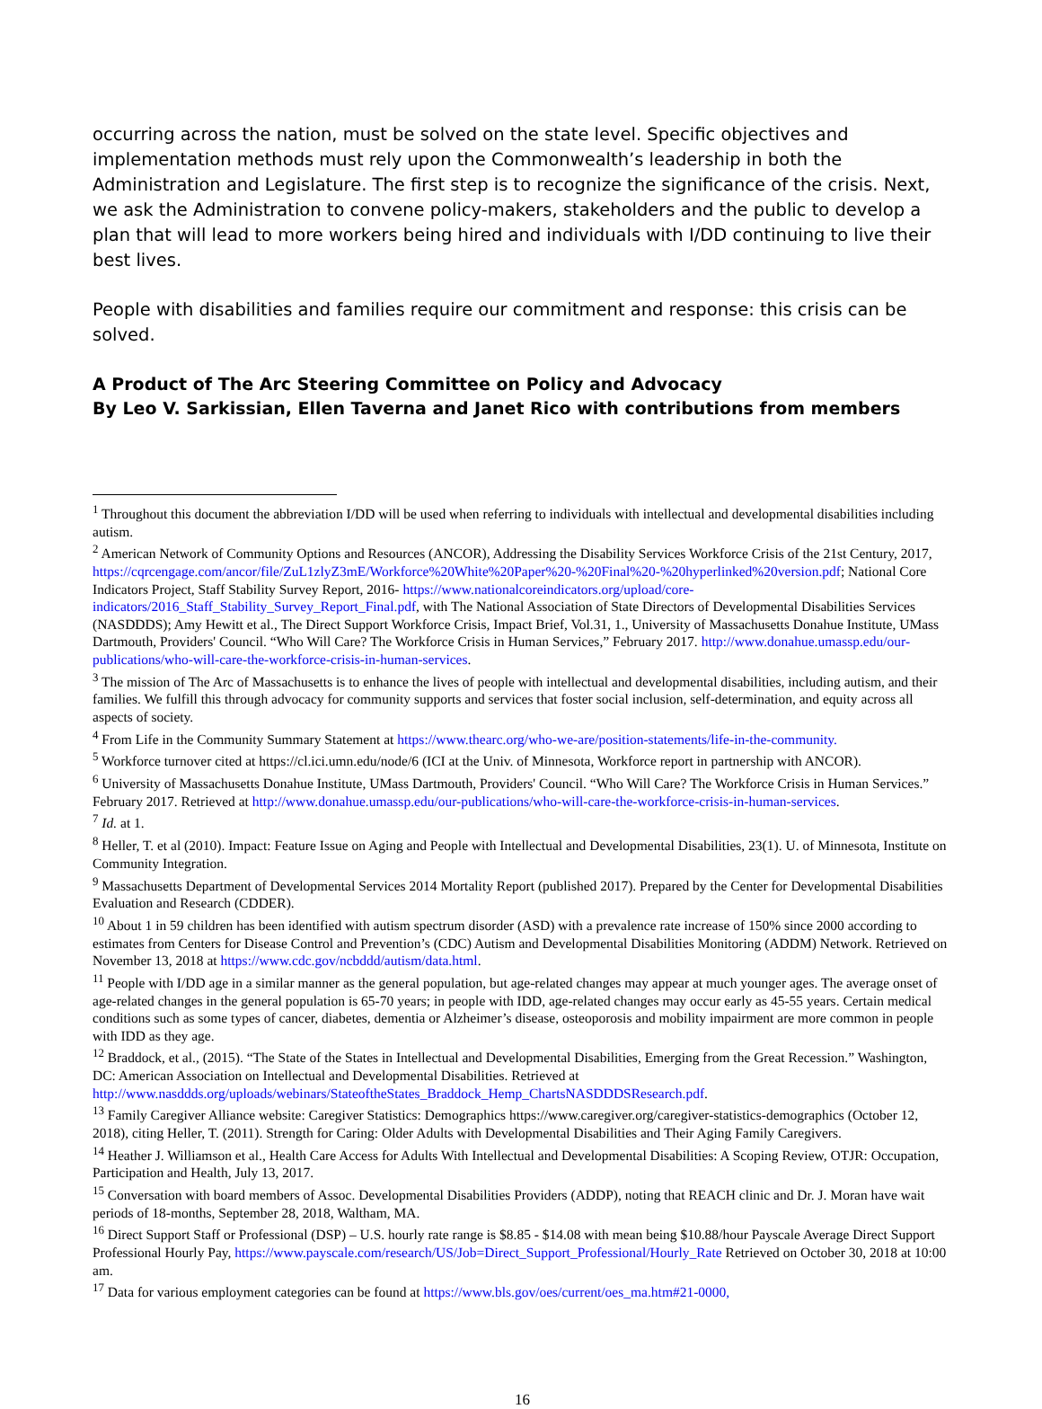occurring across the nation, must be solved on the state level. Specific objectives and implementation methods must rely upon the Commonwealth’s leadership in both the Administration and Legislature. The first step is to recognize the significance of the crisis. Next, we ask the Administration to convene policy-makers, stakeholders and the public to develop a plan that will lead to more workers being hired and individuals with I/DD continuing to live their best lives.
People with disabilities and families require our commitment and response: this crisis can be solved.
A Product of The Arc Steering Committee on Policy and Advocacy
By Leo V. Sarkissian, Ellen Taverna and Janet Rico with contributions from members
<sup>1</sup> Throughout this document the abbreviation I/DD will be used when referring to individuals with intellectual and developmental disabilities including autism.
<sup>2</sup> American Network of Community Options and Resources (ANCOR), Addressing the Disability Services Workforce Crisis of the 21st Century, 2017, https://cqrcengage.com/ancor/file/ZuL1zlyZ3mE/Workforce%20White%20Paper%20-%20Final%20-%20hyperlinked%20version.pdf; National Core Indicators Project, Staff Stability Survey Report, 2016- https://www.nationalcoreindicators.org/upload/core-indicators/2016_Staff_Stability_Survey_Report_Final.pdf, with The National Association of State Directors of Developmental Disabilities Services (NASDDDS); Amy Hewitt et al., The Direct Support Workforce Crisis, Impact Brief, Vol.31, 1., University of Massachusetts Donahue Institute, UMass Dartmouth, Providers' Council. “Who Will Care? The Workforce Crisis in Human Services,” February 2017. http://www.donahue.umassp.edu/our-publications/who-will-care-the-workforce-crisis-in-human-services.
<sup>3</sup> The mission of The Arc of Massachusetts is to enhance the lives of people with intellectual and developmental disabilities, including autism, and their families. We fulfill this through advocacy for community supports and services that foster social inclusion, self-determination, and equity across all aspects of society.
<sup>4</sup> From Life in the Community Summary Statement at https://www.thearc.org/who-we-are/position-statements/life-in-the-community.
<sup>5</sup> Workforce turnover cited at https://cl.ici.umn.edu/node/6 (ICI at the Univ. of Minnesota, Workforce report in partnership with ANCOR).
<sup>6</sup> University of Massachusetts Donahue Institute, UMass Dartmouth, Providers' Council. “Who Will Care? The Workforce Crisis in Human Services.” February 2017. Retrieved at http://www.donahue.umassp.edu/our-publications/who-will-care-the-workforce-crisis-in-human-services.
<sup>7</sup> Id. at 1.
<sup>8</sup> Heller, T. et al (2010). Impact: Feature Issue on Aging and People with Intellectual and Developmental Disabilities, 23(1). U. of Minnesota, Institute on Community Integration.
<sup>9</sup> Massachusetts Department of Developmental Services 2014 Mortality Report (published 2017). Prepared by the Center for Developmental Disabilities Evaluation and Research (CDDER).
<sup>10</sup> About 1 in 59 children has been identified with autism spectrum disorder (ASD) with a prevalence rate increase of 150% since 2000 according to estimates from Centers for Disease Control and Prevention’s (CDC) Autism and Developmental Disabilities Monitoring (ADDM) Network. Retrieved on November 13, 2018 at https://www.cdc.gov/ncbddd/autism/data.html.
<sup>11</sup> People with I/DD age in a similar manner as the general population, but age-related changes may appear at much younger ages. The average onset of age-related changes in the general population is 65-70 years; in people with IDD, age-related changes may occur early as 45-55 years. Certain medical conditions such as some types of cancer, diabetes, dementia or Alzheimer’s disease, osteoporosis and mobility impairment are more common in people with IDD as they age.
<sup>12</sup> Braddock, et al., (2015). “The State of the States in Intellectual and Developmental Disabilities, Emerging from the Great Recession.” Washington, DC: American Association on Intellectual and Developmental Disabilities. Retrieved at http://www.nasddds.org/uploads/webinars/StateoftheStates_Braddock_Hemp_ChartsNASDDDSResearch.pdf.
<sup>13</sup> Family Caregiver Alliance website: Caregiver Statistics: Demographics https://www.caregiver.org/caregiver-statistics-demographics (October 12, 2018), citing Heller, T. (2011). Strength for Caring: Older Adults with Developmental Disabilities and Their Aging Family Caregivers.
<sup>14</sup> Heather J. Williamson et al., Health Care Access for Adults With Intellectual and Developmental Disabilities: A Scoping Review, OTJR: Occupation, Participation and Health, July 13, 2017.
<sup>15</sup> Conversation with board members of Assoc. Developmental Disabilities Providers (ADDP), noting that REACH clinic and Dr. J. Moran have wait periods of 18-months, September 28, 2018, Waltham, MA.
<sup>16</sup> Direct Support Staff or Professional (DSP) – U.S. hourly rate range is $8.85 - $14.08 with mean being $10.88/hour Payscale Average Direct Support Professional Hourly Pay, https://www.payscale.com/research/US/Job=Direct_Support_Professional/Hourly_Rate Retrieved on October 30, 2018 at 10:00 am.
<sup>17</sup> Data for various employment categories can be found at https://www.bls.gov/oes/current/oes_ma.htm#21-0000,
16